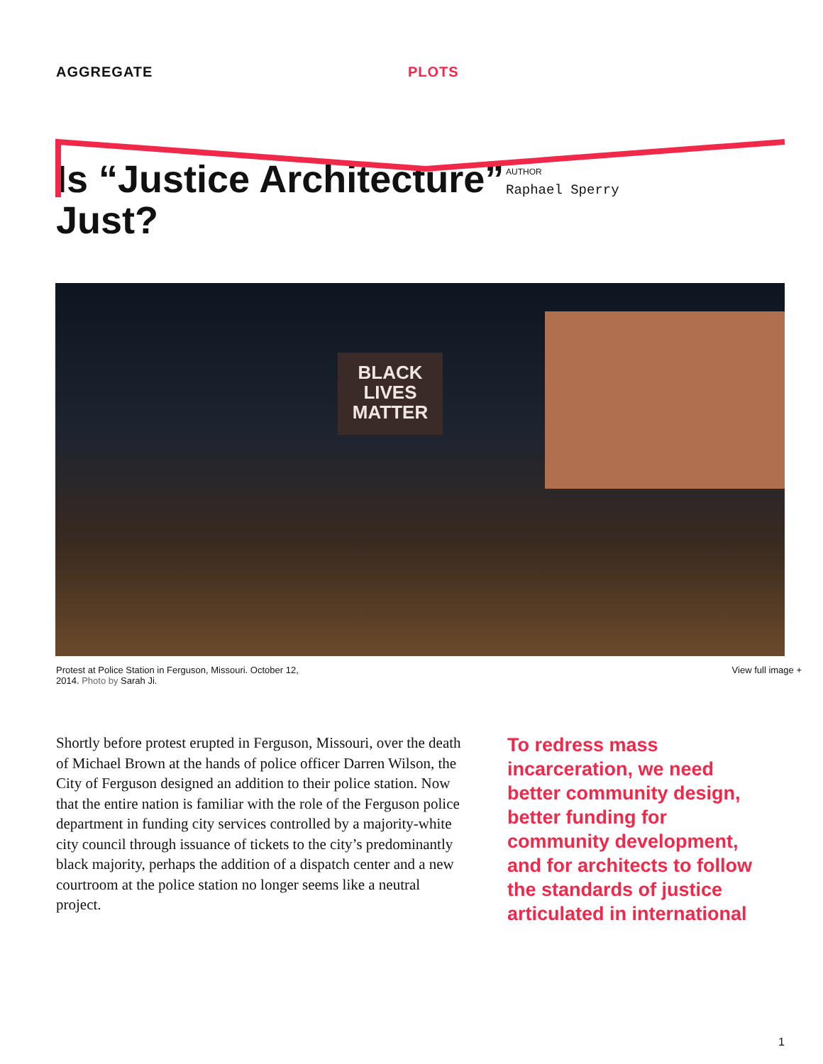AGGREGATE PLOTS
Is “Justice Architecture” Just?
AUTHOR
Raphael Sperry
BLACK
LIVES
MATTER
Protest at Police Station in Ferguson, Missouri. October 12,
2014. Photo by Sarah Ji.
View full image +
Shortly before protest erupted in Ferguson, Missouri, over the death of Michael Brown at the hands of police officer Darren Wilson, the City of Ferguson designed an addition to their police station. Now that the entire nation is familiar with the role of the Ferguson police department in funding city services controlled by a majority-white city council through issuance of tickets to the city’s predominantly black majority, perhaps the addition of a dispatch center and a new courtroom at the police station no longer seems like a neutral project.
To redress mass incarceration, we need better community design, better funding for community development, and for architects to follow the standards of justice articulated in international
1